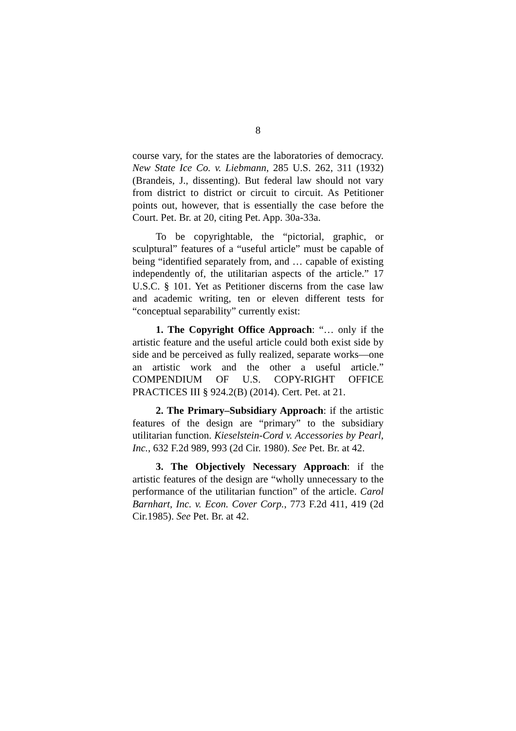8
course vary, for the states are the laboratories of democracy. New State Ice Co. v. Liebmann, 285 U.S. 262, 311 (1932) (Brandeis, J., dissenting). But federal law should not vary from district to district or circuit to circuit. As Petitioner points out, however, that is essentially the case before the Court. Pet. Br. at 20, citing Pet. App. 30a-33a.
To be copyrightable, the “pictorial, graphic, or sculptural” features of a “useful article” must be capable of being “identified separately from, and … capable of existing independently of, the utilitarian aspects of the article.” 17 U.S.C. § 101. Yet as Petitioner discerns from the case law and academic writing, ten or eleven different tests for “conceptual separability” currently exist:
1. The Copyright Office Approach: “… only if the artistic feature and the useful article could both exist side by side and be perceived as fully realized, separate works—one an artistic work and the other a useful article.” COMPENDIUM OF U.S. COPY-RIGHT OFFICE PRACTICES III § 924.2(B) (2014). Cert. Pet. at 21.
2. The Primary–Subsidiary Approach: if the artistic features of the design are “primary” to the subsidiary utilitarian function. Kieselstein-Cord v. Accessories by Pearl, Inc., 632 F.2d 989, 993 (2d Cir. 1980). See Pet. Br. at 42.
3. The Objectively Necessary Approach: if the artistic features of the design are “wholly unnecessary to the performance of the utilitarian function” of the article. Carol Barnhart, Inc. v. Econ. Cover Corp., 773 F.2d 411, 419 (2d Cir.1985). See Pet. Br. at 42.